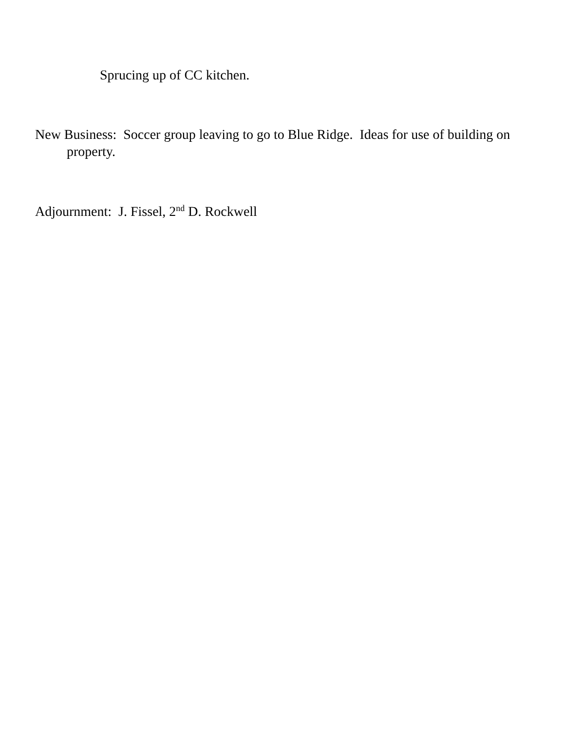Sprucing up of CC kitchen.
New Business: Soccer group leaving to go to Blue Ridge. Ideas for use of building on property.
Adjournment: J. Fissel, 2<sup>nd</sup> D. Rockwell